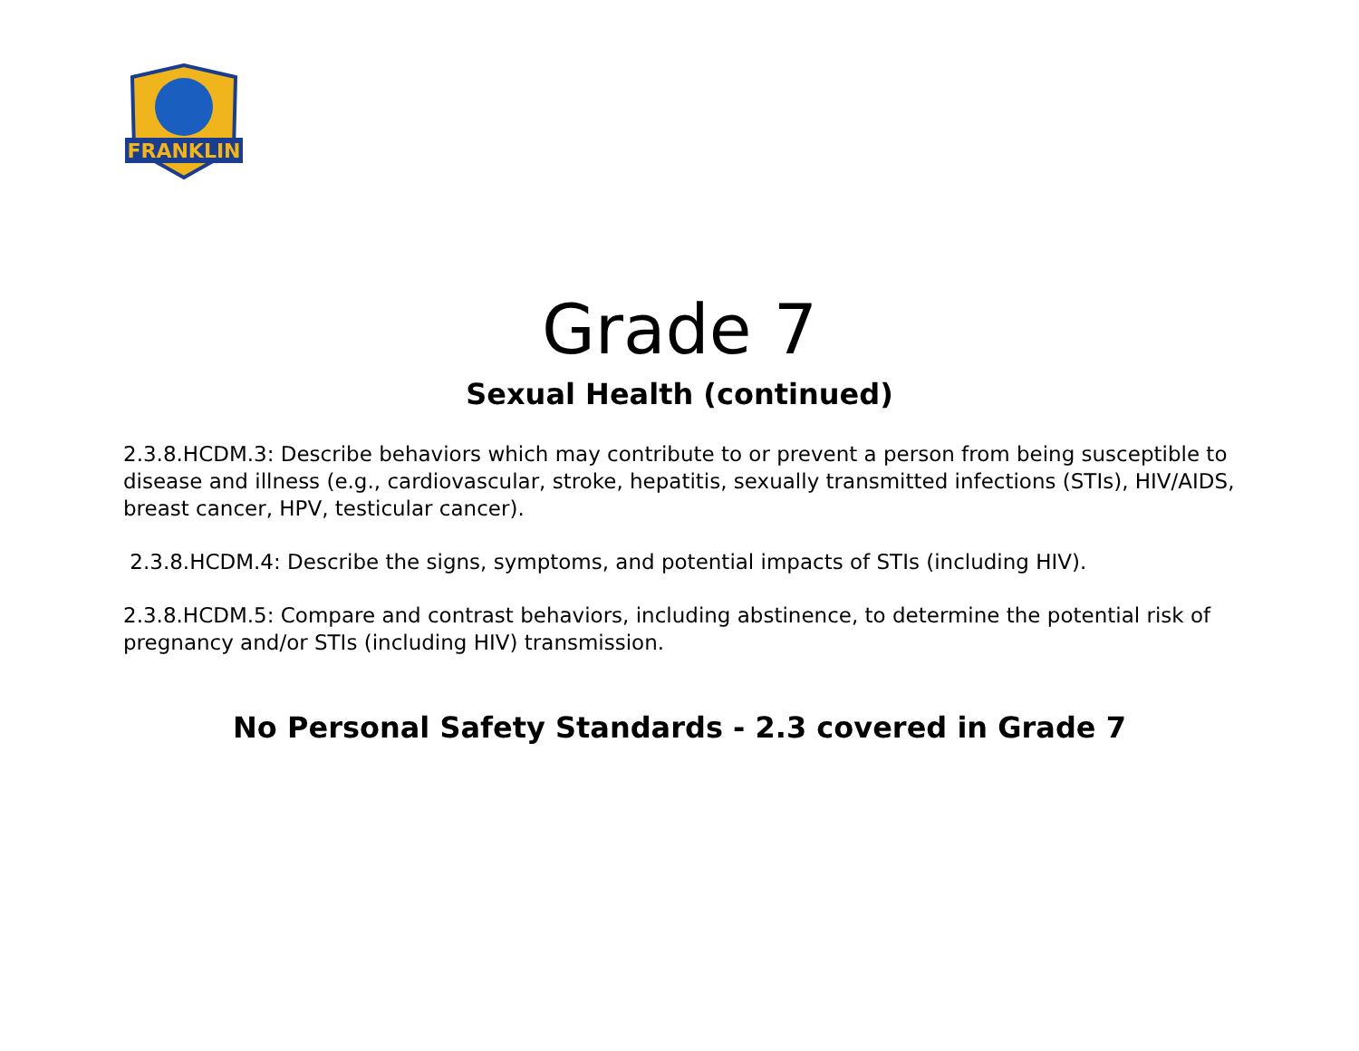FRANKLIN
Grade 7
Sexual Health (continued)
2.3.8.HCDM.3: Describe behaviors which may contribute to or prevent a person from being susceptible to disease and illness (e.g., cardiovascular, stroke, hepatitis, sexually transmitted infections (STIs), HIV/AIDS, breast cancer, HPV, testicular cancer).
2.3.8.HCDM.4: Describe the signs, symptoms, and potential impacts of STIs (including HIV).
2.3.8.HCDM.5: Compare and contrast behaviors, including abstinence, to determine the potential risk of pregnancy and/or STIs (including HIV) transmission.
No Personal Safety Standards - 2.3 covered in Grade 7